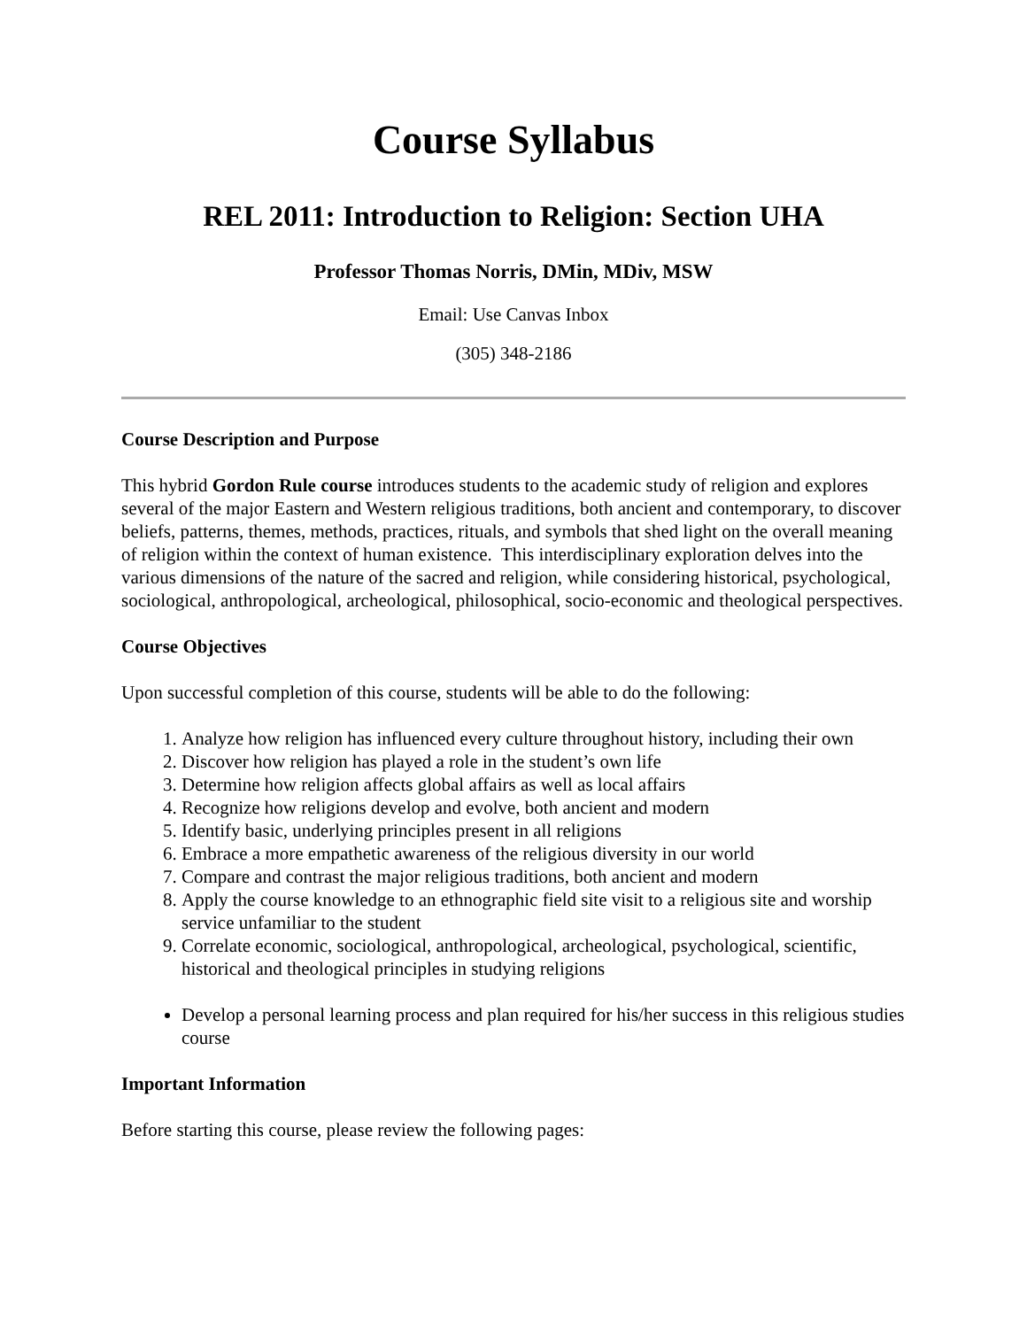Course Syllabus
REL 2011: Introduction to Religion: Section UHA
Professor Thomas Norris, DMin, MDiv, MSW
Email: Use Canvas Inbox
(305) 348-2186
Course Description and Purpose
This hybrid Gordon Rule course introduces students to the academic study of religion and explores several of the major Eastern and Western religious traditions, both ancient and contemporary, to discover beliefs, patterns, themes, methods, practices, rituals, and symbols that shed light on the overall meaning of religion within the context of human existence. This interdisciplinary exploration delves into the various dimensions of the nature of the sacred and religion, while considering historical, psychological, sociological, anthropological, archeological, philosophical, socio-economic and theological perspectives.
Course Objectives
Upon successful completion of this course, students will be able to do the following:
1. Analyze how religion has influenced every culture throughout history, including their own
2. Discover how religion has played a role in the student’s own life
3. Determine how religion affects global affairs as well as local affairs
4. Recognize how religions develop and evolve, both ancient and modern
5. Identify basic, underlying principles present in all religions
6. Embrace a more empathetic awareness of the religious diversity in our world
7. Compare and contrast the major religious traditions, both ancient and modern
8. Apply the course knowledge to an ethnographic field site visit to a religious site and worship service unfamiliar to the student
9. Correlate economic, sociological, anthropological, archeological, psychological, scientific, historical and theological principles in studying religions
Develop a personal learning process and plan required for his/her success in this religious studies course
Important Information
Before starting this course, please review the following pages: